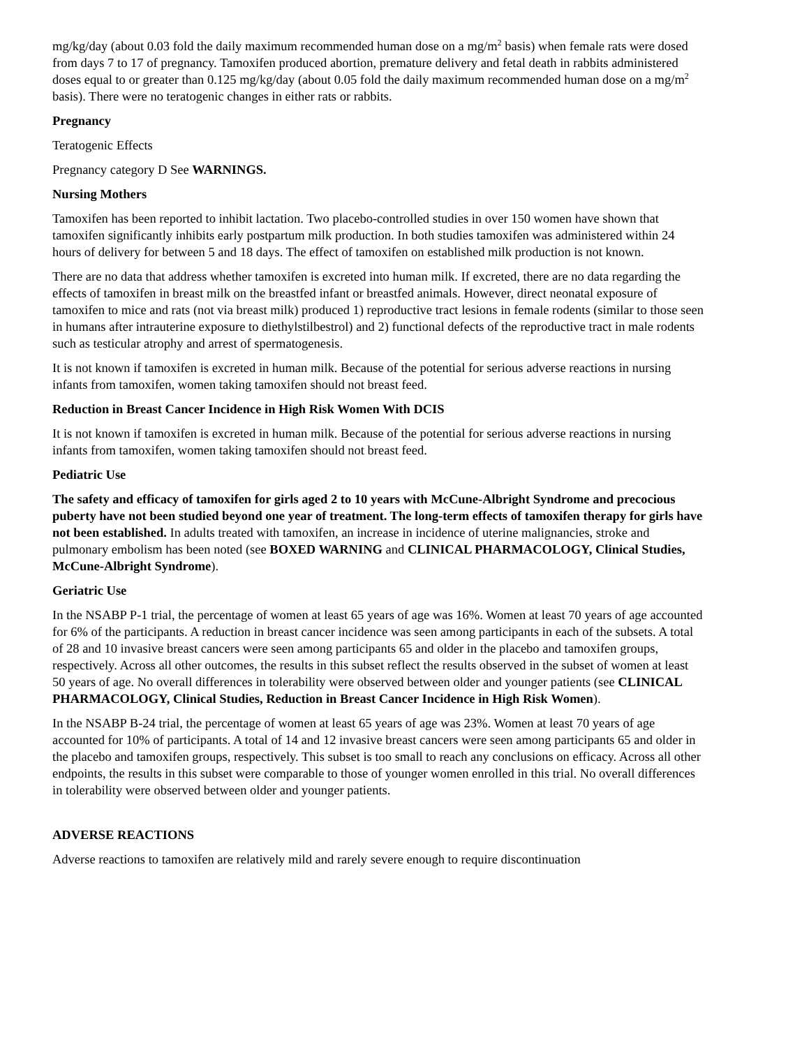mg/kg/day (about 0.03 fold the daily maximum recommended human dose on a mg/m<sup>2</sup> basis) when female rats were dosed from days 7 to 17 of pregnancy. Tamoxifen produced abortion, premature delivery and fetal death in rabbits administered doses equal to or greater than 0.125 mg/kg/day (about 0.05 fold the daily maximum recommended human dose on a mg/m<sup>2</sup> basis). There were no teratogenic changes in either rats or rabbits.
Pregnancy
Teratogenic Effects
Pregnancy category D See WARNINGS.
Nursing Mothers
Tamoxifen has been reported to inhibit lactation. Two placebo-controlled studies in over 150 women have shown that tamoxifen significantly inhibits early postpartum milk production. In both studies tamoxifen was administered within 24 hours of delivery for between 5 and 18 days. The effect of tamoxifen on established milk production is not known.
There are no data that address whether tamoxifen is excreted into human milk. If excreted, there are no data regarding the effects of tamoxifen in breast milk on the breastfed infant or breastfed animals. However, direct neonatal exposure of tamoxifen to mice and rats (not via breast milk) produced 1) reproductive tract lesions in female rodents (similar to those seen in humans after intrauterine exposure to diethylstilbestrol) and 2) functional defects of the reproductive tract in male rodents such as testicular atrophy and arrest of spermatogenesis.
It is not known if tamoxifen is excreted in human milk. Because of the potential for serious adverse reactions in nursing infants from tamoxifen, women taking tamoxifen should not breast feed.
Reduction in Breast Cancer Incidence in High Risk Women With DCIS
It is not known if tamoxifen is excreted in human milk. Because of the potential for serious adverse reactions in nursing infants from tamoxifen, women taking tamoxifen should not breast feed.
Pediatric Use
The safety and efficacy of tamoxifen for girls aged 2 to 10 years with McCune-Albright Syndrome and precocious puberty have not been studied beyond one year of treatment. The long-term effects of tamoxifen therapy for girls have not been established. In adults treated with tamoxifen, an increase in incidence of uterine malignancies, stroke and pulmonary embolism has been noted (see BOXED WARNING and CLINICAL PHARMACOLOGY, Clinical Studies, McCune-Albright Syndrome).
Geriatric Use
In the NSABP P-1 trial, the percentage of women at least 65 years of age was 16%. Women at least 70 years of age accounted for 6% of the participants. A reduction in breast cancer incidence was seen among participants in each of the subsets. A total of 28 and 10 invasive breast cancers were seen among participants 65 and older in the placebo and tamoxifen groups, respectively. Across all other outcomes, the results in this subset reflect the results observed in the subset of women at least 50 years of age. No overall differences in tolerability were observed between older and younger patients (see CLINICAL PHARMACOLOGY, Clinical Studies, Reduction in Breast Cancer Incidence in High Risk Women).
In the NSABP B-24 trial, the percentage of women at least 65 years of age was 23%. Women at least 70 years of age accounted for 10% of participants. A total of 14 and 12 invasive breast cancers were seen among participants 65 and older in the placebo and tamoxifen groups, respectively. This subset is too small to reach any conclusions on efficacy. Across all other endpoints, the results in this subset were comparable to those of younger women enrolled in this trial. No overall differences in tolerability were observed between older and younger patients.
ADVERSE REACTIONS
Adverse reactions to tamoxifen are relatively mild and rarely severe enough to require discontinuation